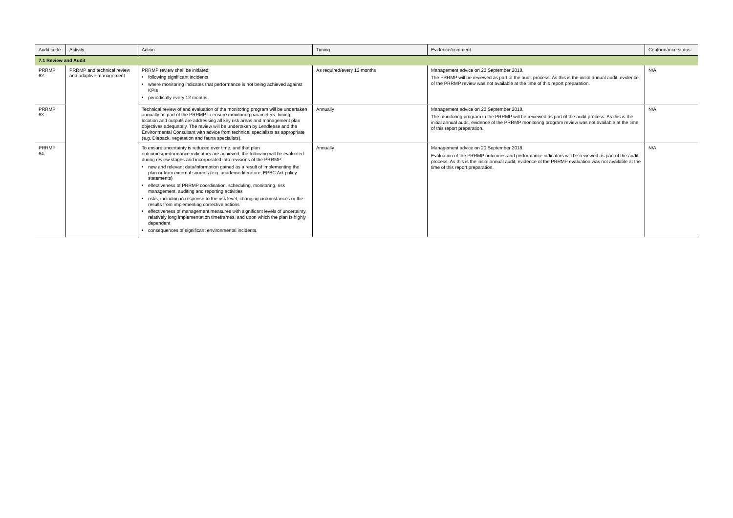| Audit code | Activity | Action | Timing | Evidence/comment | Conformance status |
| --- | --- | --- | --- | --- | --- |
| 7.1 Review and Audit | | | | | |
| PRRMP 62. | PRRMP and technical review and adaptive management | PRRMP review shall be initiated: following significant incidents where monitoring indicates that performance is not being achieved against KPIs periodically every 12 months. | As required/every 12 months | Management advice on 20 September 2018. The PRRMP will be reviewed as part of the audit process. As this is the initial annual audit, evidence of the PRRMP review was not available at the time of this report preparation. | N/A |
| PRRMP 63. | | Technical review of and evaluation of the monitoring program will be undertaken annually as part of the PRRMP to ensure monitoring parameters, timing, location and outputs are addressing all key risk areas and management plan objectives adequately. The review will be undertaken by Lendlease and the Environmental Consultant with advice from technical specialists as appropriate (e.g. Dieback, vegetation and fauna specialists). | Annually | Management advice on 20 September 2018. The monitoring program in the PRRMP will be reviewed as part of the audit process. As this is the initial annual audit, evidence of the PRRMP monitoring program review was not available at the time of this report preparation. | N/A |
| PRRMP 64. | | To ensure uncertainty is reduced over time, and that plan outcomes/performance indicators are achieved, the following will be evaluated during review stages and incorporated into revisions of the PRRMP: new and relevant data/information gained as a result of implementing the plan or from external sources (e.g. academic literature, EPBC Act policy statements) effectiveness of PRRMP coordination, scheduling, monitoring, risk management, auditing and reporting activities risks, including in response to the risk level, changing circumstances or the results from implementing corrective actions effectiveness of management measures with significant levels of uncertainty, relatively long implementation timeframes, and upon which the plan is highly dependent consequences of significant environmental incidents. | Annually | Management advice on 20 September 2018. Evaluation of the PRRMP outcomes and performance indicators will be reviewed as part of the audit process. As this is the initial annual audit, evidence of the PRRMP evaluation was not available at the time of this report preparation. | N/A |